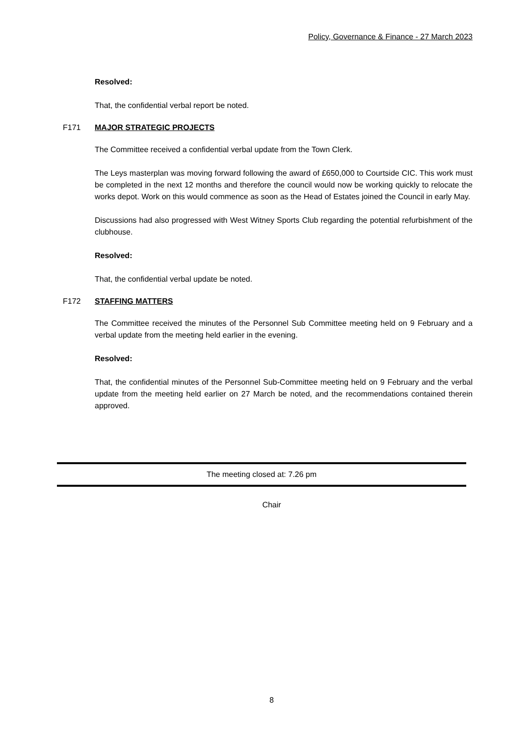Policy, Governance & Finance - 27 March 2023
Resolved:
That, the confidential verbal report be noted.
F171 MAJOR STRATEGIC PROJECTS
The Committee received a confidential verbal update from the Town Clerk.
The Leys masterplan was moving forward following the award of £650,000 to Courtside CIC. This work must be completed in the next 12 months and therefore the council would now be working quickly to relocate the works depot. Work on this would commence as soon as the Head of Estates joined the Council in early May.
Discussions had also progressed with West Witney Sports Club regarding the potential refurbishment of the clubhouse.
Resolved:
That, the confidential verbal update be noted.
F172 STAFFING MATTERS
The Committee received the minutes of the Personnel Sub Committee meeting held on 9 February and a verbal update from the meeting held earlier in the evening.
Resolved:
That, the confidential minutes of the Personnel Sub-Committee meeting held on 9 February and the verbal update from the meeting held earlier on 27 March be noted, and the recommendations contained therein approved.
The meeting closed at: 7.26 pm
Chair
8